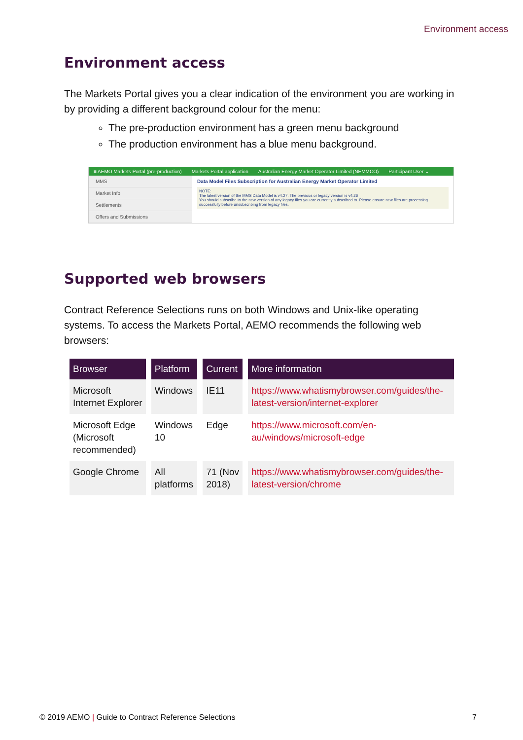Environment access
Environment access
The Markets Portal gives you a clear indication of the environment you are working in by providing a different background colour for the menu:
The pre-production environment has a green menu background
The production environment has a blue menu background.
≡ AEMO Markets Portal (pre-production) Markets Portal application Australian Energy Market Operator Limited (NEMMCO) Participant User ⌄
MMS
Market Info
Settlements
Offers and Submissions
Data Model Files Subscription for Australian Energy Market Operator Limited
NOTE:
The latest version of the MMS Data Model is v4.27. The previous or legacy version is v4.26
You should subscribe to the new version of any legacy files you are currently subscribed to. Please ensure new files are processing successfully before unsubscribing from legacy files.
Supported web browsers
Contract Reference Selections runs on both Windows and Unix-like operating systems. To access the Markets Portal, AEMO recommends the following web browsers:
| Browser | Platform | Current | More information |
| --- | --- | --- | --- |
| Microsoft Internet Explorer | Windows | IE11 | https://www.whatismybrowser.com/guides/the-latest-version/internet-explorer |
| Microsoft Edge (Microsoft recommended) | Windows 10 | Edge | https://www.microsoft.com/en-au/windows/microsoft-edge |
| Google Chrome | All platforms | 71 (Nov 2018) | https://www.whatismybrowser.com/guides/the-latest-version/chrome |
© 2019 AEMO | Guide to Contract Reference Selections 7